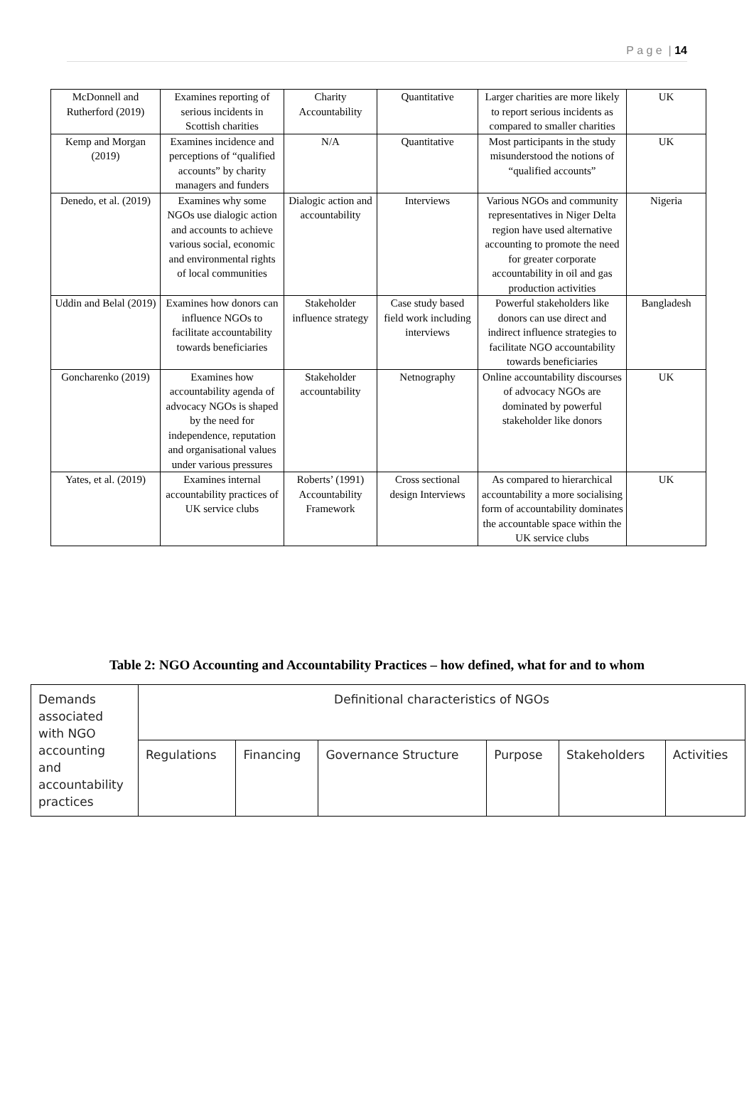P a g e | 14
| McDonnell and Rutherford (2019) | Examines reporting of serious incidents in Scottish charities | Charity Accountability | Quantitative | Larger charities are more likely to report serious incidents as compared to smaller charities | UK |
| Kemp and Morgan (2019) | Examines incidence and perceptions of “qualified accounts” by charity managers and funders | N/A | Quantitative | Most participants in the study misunderstood the notions of “qualified accounts” | UK |
| Denedo, et al. (2019) | Examines why some NGOs use dialogic action and accounts to achieve various social, economic and environmental rights of local communities | Dialogic action and accountability | Interviews | Various NGOs and community representatives in Niger Delta region have used alternative accounting to promote the need for greater corporate accountability in oil and gas production activities | Nigeria |
| Uddin and Belal (2019) | Examines how donors can influence NGOs to facilitate accountability towards beneficiaries | Stakeholder influence strategy | Case study based field work including interviews | Powerful stakeholders like donors can use direct and indirect influence strategies to facilitate NGO accountability towards beneficiaries | Bangladesh |
| Goncharenko (2019) | Examines how accountability agenda of advocacy NGOs is shaped by the need for independence, reputation and organisational values under various pressures | Stakeholder accountability | Netnography | Online accountability discourses of advocacy NGOs are dominated by powerful stakeholder like donors | UK |
| Yates, et al. (2019) | Examines internal accountability practices of UK service clubs | Roberts’ (1991) Accountability Framework | Cross sectional design Interviews | As compared to hierarchical accountability a more socialising form of accountability dominates the accountable space within the UK service clubs | UK |
Table 2: NGO Accounting and Accountability Practices – how defined, what for and to whom
| Demands associated with NGO accounting and accountability practices | Definitional characteristics of NGOs | | | | | |
| | Regulations | Financing | Governance Structure | Purpose | Stakeholders | Activities |